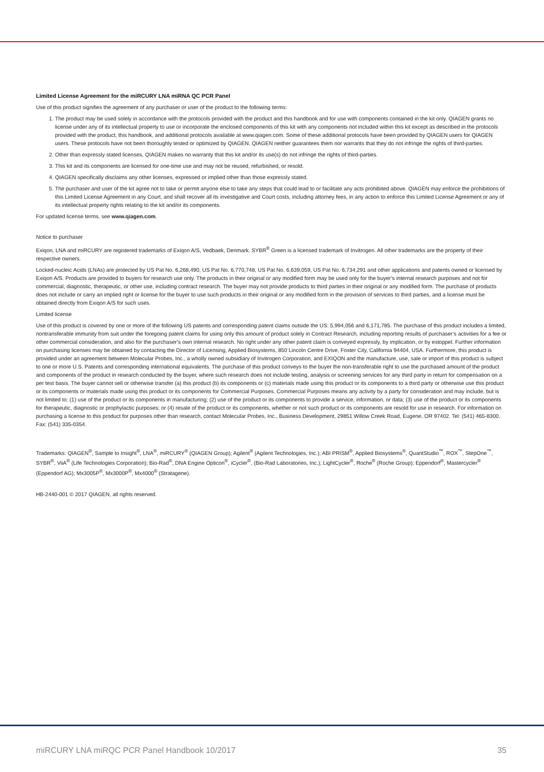Limited License Agreement for the miRCURY LNA miRNA QC PCR Panel
Use of this product signifies the agreement of any purchaser or user of the product to the following terms:
1. The product may be used solely in accordance with the protocols provided with the product and this handbook and for use with components contained in the kit only. QIAGEN grants no license under any of its intellectual property to use or incorporate the enclosed components of this kit with any components not included within this kit except as described in the protocols provided with the product, this handbook, and additional protocols available at www.qiagen.com. Some of these additional protocols have been provided by QIAGEN users for QIAGEN users. These protocols have not been thoroughly tested or optimized by QIAGEN. QIAGEN neither guarantees them nor warrants that they do not infringe the rights of third-parties.
2. Other than expressly stated licenses, QIAGEN makes no warranty that this kit and/or its use(s) do not infringe the rights of third-parties.
3. This kit and its components are licensed for one-time use and may not be reused, refurbished, or resold.
4. QIAGEN specifically disclaims any other licenses, expressed or implied other than those expressly stated.
5. The purchaser and user of the kit agree not to take or permit anyone else to take any steps that could lead to or facilitate any acts prohibited above. QIAGEN may enforce the prohibitions of this Limited License Agreement in any Court, and shall recover all its investigative and Court costs, including attorney fees, in any action to enforce this Limited License Agreement or any of its intellectual property rights relating to the kit and/or its components.
For updated license terms, see www.qiagen.com.
Notice to purchaser
Exiqon, LNA and miRCURY are registered trademarks of Exiqon A/S, Vedbaek, Denmark. SYBR<sup>®</sup> Green is a licensed trademark of Invitrogen. All other trademarks are the property of their respective owners.
Locked-nucleic Acids (LNAs) are protected by US Pat No. 6,268,490, US Pat No. 6,770,748, US Pat No. 6,639,059, US Pat No. 6,734,291 and other applications and patents owned or licensed by Exiqon A/S. Products are provided to buyers for research use only. The products in their original or any modified form may be used only for the buyer’s internal research purposes and not for commercial, diagnostic, therapeutic, or other use, including contract research. The buyer may not provide products to third parties in their original or any modified form. The purchase of products does not include or carry an implied right or license for the buyer to use such products in their original or any modified form in the provision of services to third parties, and a license must be obtained directly from Exiqon A/S for such uses.
Limited license
Use of this product is covered by one or more of the following US patents and corresponding patent claims outside the US: 5,994,056 and 6,171,785. The purchase of this product includes a limited, nontransferable immunity from suit under the foregoing patent claims for using only this amount of product solely in Contract Research, including reporting results of purchaser’s activities for a fee or other commercial consideration, and also for the purchaser’s own internal research. No right under any other patent claim is conveyed expressly, by implication, or by estoppel. Further information on purchasing licenses may be obtained by contacting the Director of Licensing, Applied Biosystems, 850 Lincoln Centre Drive, Foster City, California 94404, USA. Furthermore, this product is provided under an agreement between Molecular Probes, Inc., a wholly owned subsidiary of Invitrogen Corporation, and EXIQON and the manufacture, use, sale or import of this product is subject to one or more U.S. Patents and corresponding international equivalents. The purchase of this product conveys to the buyer the non-transferable right to use the purchased amount of the product and components of the product in research conducted by the buyer, where such research does not include testing, analysis or screening services for any third party in return for compensation on a per test basis. The buyer cannot sell or otherwise transfer (a) this product (b) its components or (c) materials made using this product or its components to a third party or otherwise use this product or its components or materials made using this product or its components for Commercial Purposes. Commercial Purposes means any activity by a party for consideration and may include, but is not limited to: (1) use of the product or its components in manufacturing; (2) use of the product or its components to provide a service, information, or data; (3) use of the product or its components for therapeutic, diagnostic or prophylactic purposes; or (4) resale of the product or its components, whether or not such product or its components are resold for use in research. For information on purchasing a license to this product for purposes other than research, contact Molecular Probes, Inc., Business Development, 29851 Willow Creek Road, Eugene, OR 97402. Tel: (541) 465-8300, Fax: (541) 335-0354.
Trademarks: QIAGEN<sup>®</sup>, Sample to Insight<sup>®</sup>, LNA<sup>®</sup>, miRCURY<sup>®</sup> (QIAGEN Group); Agilent<sup>®</sup> (Agilent Technologies, Inc.); ABI PRISM<sup>®</sup>, Applied Biosystems<sup>®</sup>, QuantStudio<sup>™</sup>, ROX<sup>™</sup>, StepOne<sup>™</sup>, SYBR<sup>®</sup>, ViiA<sup>®</sup> (Life Technologies Corporation); Bio-Rad<sup>®</sup>, DNA Engine Opticon<sup>®</sup>, iCycler<sup>®</sup>, (Bio-Rad Laboratories, Inc.); LightCycler<sup>®</sup>, Roche<sup>®</sup> (Roche Group); Eppendorf<sup>®</sup>, Mastercycler<sup>®</sup> (Eppendorf AG); Mx3005P<sup>®</sup>, Mx3000P<sup>®</sup>, Mx4000<sup>®</sup> (Stratagene).
HB-2440-001 © 2017 QIAGEN, all rights reserved.
miRCURY LNA miRQC PCR Panel Handbook 10/2017 35